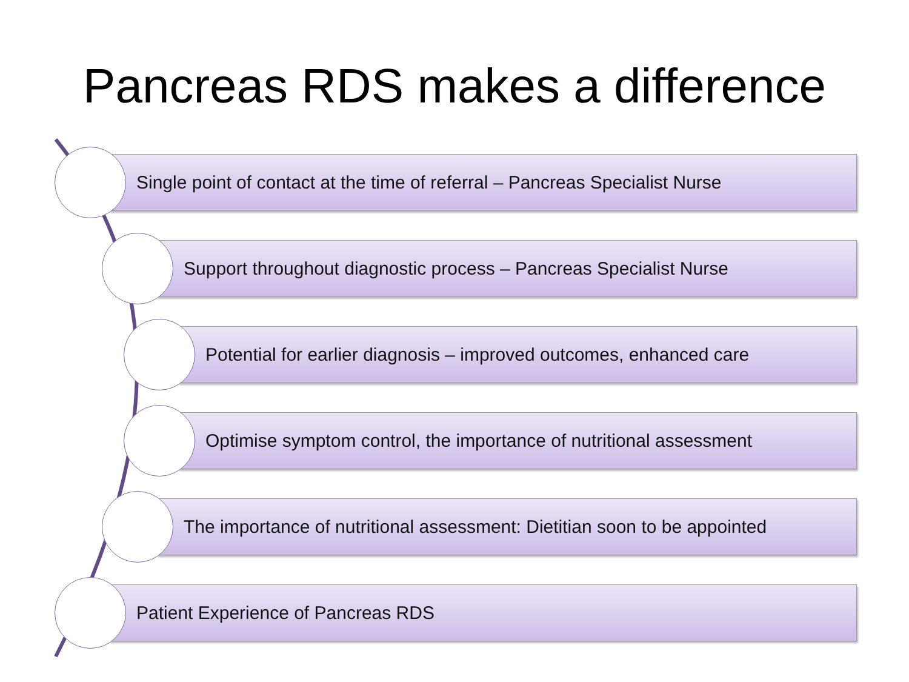Pancreas RDS makes a difference
Single point of contact at the time of referral – Pancreas Specialist Nurse
Support throughout diagnostic process – Pancreas Specialist Nurse
Potential for earlier diagnosis – improved outcomes, enhanced care
Optimise symptom control, the importance of nutritional assessment
The importance of nutritional assessment: Dietitian soon to be appointed
Patient Experience of Pancreas RDS